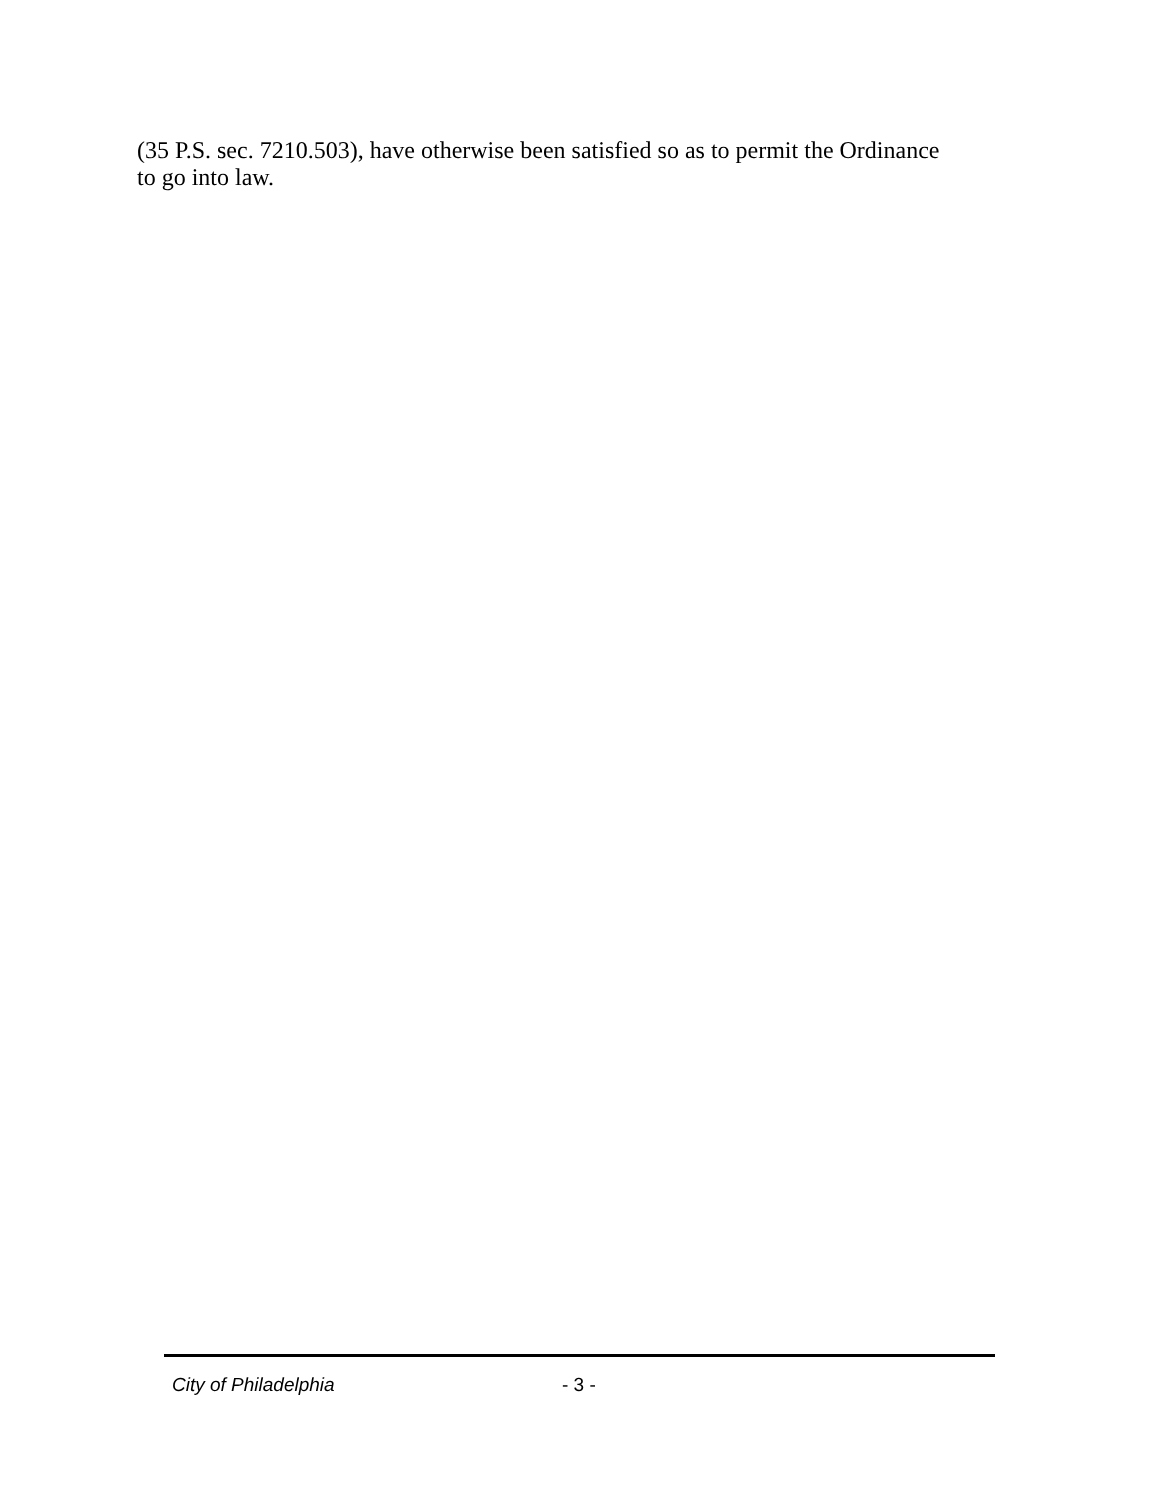(35 P.S. sec. 7210.503), have otherwise been satisfied so as to permit the Ordinance
to go into law.
City of Philadelphia - 3 -